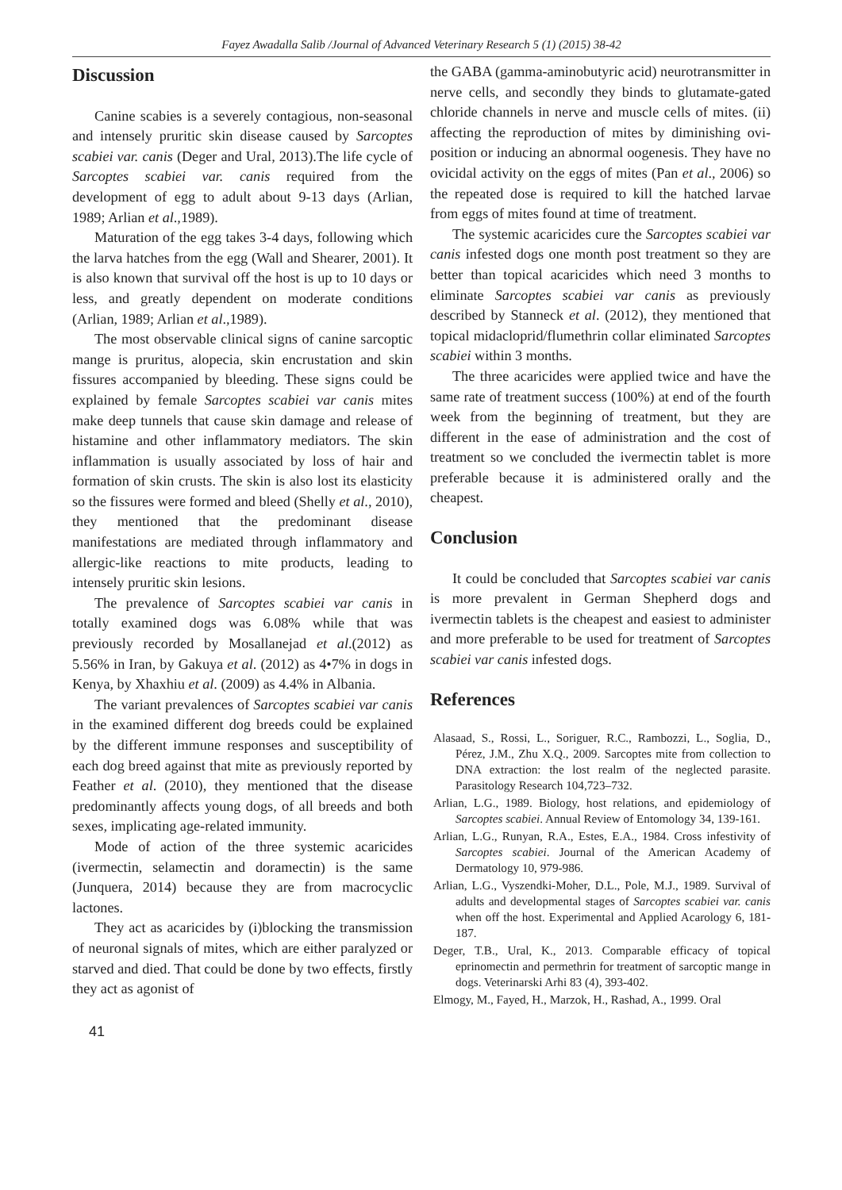Fayez Awadalla Salib /Journal of Advanced Veterinary Research 5 (1) (2015) 38-42
Discussion
Canine scabies is a severely contagious, non-seasonal and intensely pruritic skin disease caused by Sarcoptes scabiei var. canis (Deger and Ural, 2013).The life cycle of Sarcoptes scabiei var. canis required from the development of egg to adult about 9-13 days (Arlian, 1989; Arlian et al.,1989).
Maturation of the egg takes 3-4 days, following which the larva hatches from the egg (Wall and Shearer, 2001). It is also known that survival off the host is up to 10 days or less, and greatly dependent on moderate conditions (Arlian, 1989; Arlian et al.,1989).
The most observable clinical signs of canine sarcoptic mange is pruritus, alopecia, skin encrustation and skin fissures accompanied by bleeding. These signs could be explained by female Sarcoptes scabiei var canis mites make deep tunnels that cause skin damage and release of histamine and other inflammatory mediators. The skin inflammation is usually associated by loss of hair and formation of skin crusts. The skin is also lost its elasticity so the fissures were formed and bleed (Shelly et al., 2010), they mentioned that the predominant disease manifestations are mediated through inflammatory and allergic-like reactions to mite products, leading to intensely pruritic skin lesions.
The prevalence of Sarcoptes scabiei var canis in totally examined dogs was 6.08% while that was previously recorded by Mosallanejad et al.(2012) as 5.56% in Iran, by Gakuya et al. (2012) as 4•7% in dogs in Kenya, by Xhaxhiu et al. (2009) as 4.4% in Albania.
The variant prevalences of Sarcoptes scabiei var canis in the examined different dog breeds could be explained by the different immune responses and susceptibility of each dog breed against that mite as previously reported by Feather et al. (2010), they mentioned that the disease predominantly affects young dogs, of all breeds and both sexes, implicating age-related immunity.
Mode of action of the three systemic acaricides (ivermectin, selamectin and doramectin) is the same (Junquera, 2014) because they are from macrocyclic lactones.
They act as acaricides by (i)blocking the transmission of neuronal signals of mites, which are either paralyzed or starved and died. That could be done by two effects, firstly they act as agonist of
the GABA (gamma-aminobutyric acid) neurotransmitter in nerve cells, and secondly they binds to glutamate-gated chloride channels in nerve and muscle cells of mites. (ii) affecting the reproduction of mites by diminishing ovi-position or inducing an abnormal oogenesis. They have no ovicidal activity on the eggs of mites (Pan et al., 2006) so the repeated dose is required to kill the hatched larvae from eggs of mites found at time of treatment.
The systemic acaricides cure the Sarcoptes scabiei var canis infested dogs one month post treatment so they are better than topical acaricides which need 3 months to eliminate Sarcoptes scabiei var canis as previously described by Stanneck et al. (2012), they mentioned that topical midacloprid/flumethrin collar eliminated Sarcoptes scabiei within 3 months.
The three acaricides were applied twice and have the same rate of treatment success (100%) at end of the fourth week from the beginning of treatment, but they are different in the ease of administration and the cost of treatment so we concluded the ivermectin tablet is more preferable because it is administered orally and the cheapest.
Conclusion
It could be concluded that Sarcoptes scabiei var canis is more prevalent in German Shepherd dogs and ivermectin tablets is the cheapest and easiest to administer and more preferable to be used for treatment of Sarcoptes scabiei var canis infested dogs.
References
Alasaad, S., Rossi, L., Soriguer, R.C., Rambozzi, L., Soglia, D., Pérez, J.M., Zhu X.Q., 2009. Sarcoptes mite from collection to DNA extraction: the lost realm of the neglected parasite. Parasitology Research 104,723–732.
Arlian, L.G., 1989. Biology, host relations, and epidemiology of Sarcoptes scabiei. Annual Review of Entomology 34, 139-161.
Arlian, L.G., Runyan, R.A., Estes, E.A., 1984. Cross infestivity of Sarcoptes scabiei. Journal of the American Academy of Dermatology 10, 979-986.
Arlian, L.G., Vyszendki-Moher, D.L., Pole, M.J., 1989. Survival of adults and developmental stages of Sarcoptes scabiei var. canis when off the host. Experimental and Applied Acarology 6, 181-187.
Deger, T.B., Ural, K., 2013. Comparable efficacy of topical eprinomectin and permethrin for treatment of sarcoptic mange in dogs. Veterinarski Arhi 83 (4), 393-402.
Elmogy, M., Fayed, H., Marzok, H., Rashad, A., 1999. Oral
41